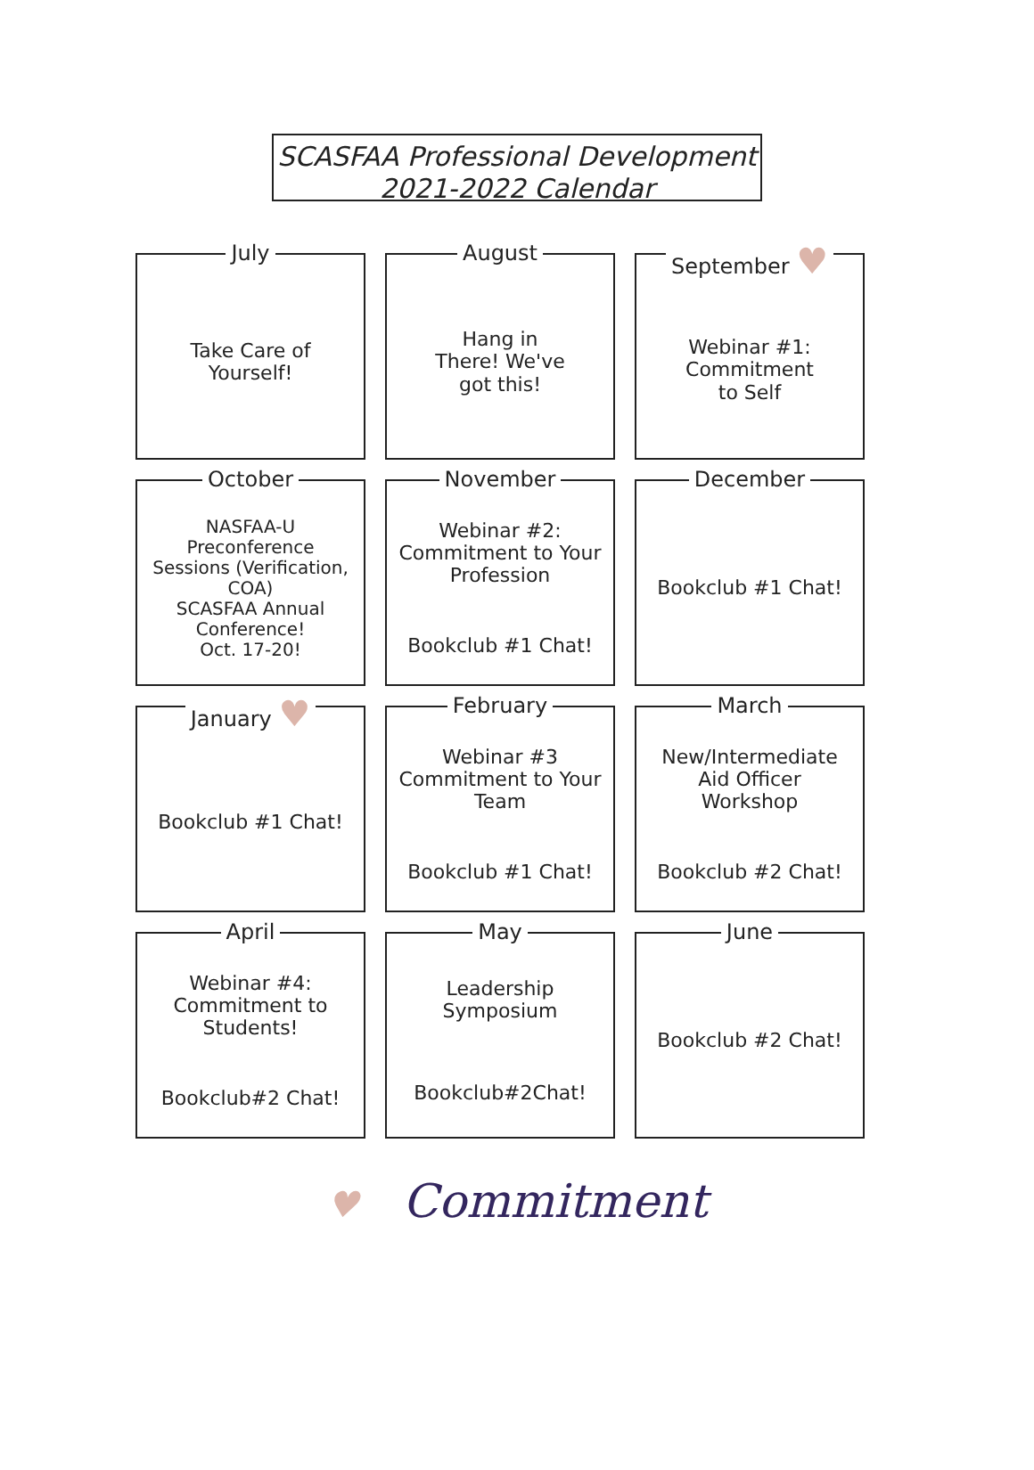SCASFAA Professional Development
2021-2022 Calendar
July
Take Care of
Yourself!
August
Hang in
There! We've
got this!
September ♥
Webinar #1:
Commitment
to Self
October
NASFAA-U
Preconference
Sessions (Verification,
COA)
SCASFAA Annual
Conference!
Oct. 17-20!
November
Webinar #2:
Commitment to Your
Profession
Bookclub #1 Chat!
December
Bookclub #1 Chat!
January ♥
Bookclub #1 Chat!
February
Webinar #3
Commitment to Your
Team
Bookclub #1 Chat!
March
New/Intermediate
Aid Officer
Workshop
Bookclub #2 Chat!
April
Webinar #4:
Commitment to
Students!
Bookclub#2 Chat!
May
Leadership
Symposium
Bookclub#2Chat!
June
Bookclub #2 Chat!
♥ Commitment